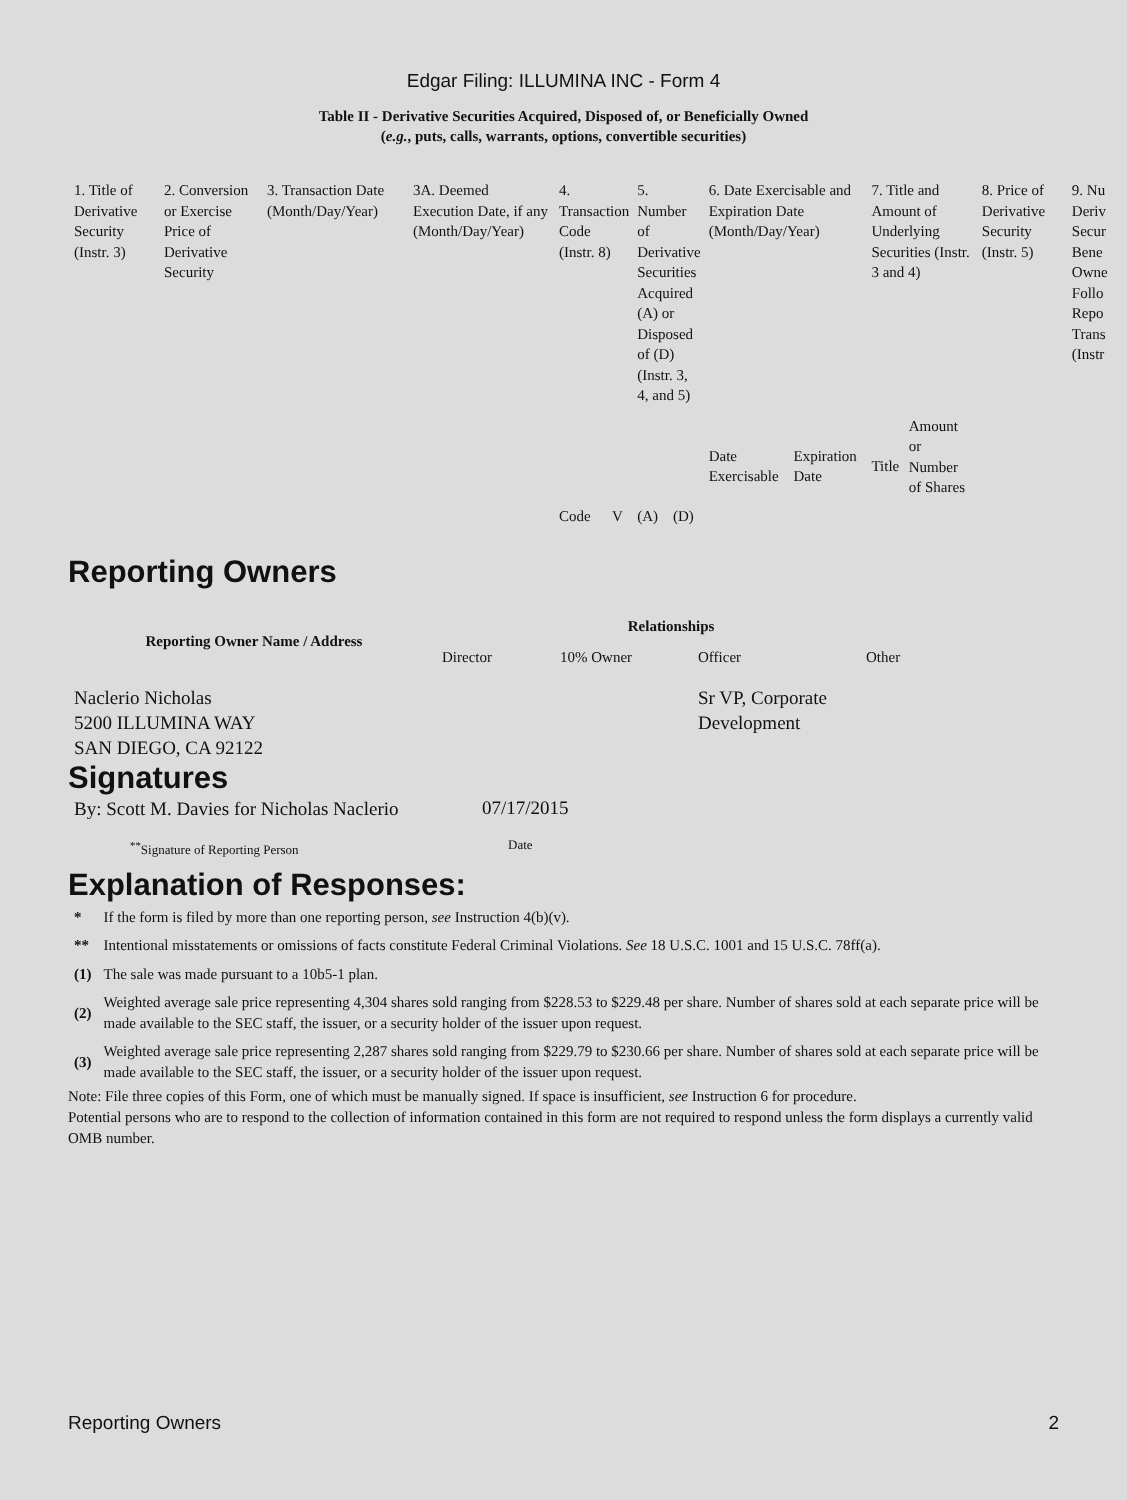Edgar Filing: ILLUMINA INC - Form 4
Table II - Derivative Securities Acquired, Disposed of, or Beneficially Owned
(e.g., puts, calls, warrants, options, convertible securities)
| 1. Title of Derivative Security (Instr. 3) | 2. Conversion or Exercise Price of Derivative Security | 3. Transaction Date (Month/Day/Year) | 3A. Deemed Execution Date, if any (Month/Day/Year) | 4. Transaction Code (Instr. 8) | | 5. Number of Derivative Securities Acquired (A) or Disposed of (D) (Instr. 3, 4, and 5) | | 6. Date Exercisable and Expiration Date (Month/Day/Year) | | 7. Title and Amount of Underlying Securities (Instr. 3 and 4) | | 8. Price of Derivative Security (Instr. 5) | 9. Nu Deriv Secur Bene Owne Follo Repo Trans (Instr |
| --- | --- | --- | --- | --- | --- | --- | --- | --- | --- | --- | --- | --- | --- |
| | | | | Code | V | (A) | (D) | Date Exercisable | Expiration Date | Title | Amount or Number of Shares | | |
Reporting Owners
| Reporting Owner Name / Address | Relationships | | | |
| --- | --- | --- | --- | --- |
| | Director | 10% Owner | Officer | Other |
| Naclerio Nicholas 5200 ILLUMINA WAY SAN DIEGO, CA 92122 | | | Sr VP, Corporate Development | |
Signatures
| By: Scott M. Davies for Nicholas Naclerio | 07/17/2015 |
| <sup>**</sup> Signature of Reporting Person | Date |
Explanation of Responses:
| * | If the form is filed by more than one reporting person, see Instruction 4(b)(v). |
| ** | Intentional misstatements or omissions of facts constitute Federal Criminal Violations. See 18 U.S.C. 1001 and 15 U.S.C. 78ff(a). |
| (1) | The sale was made pursuant to a 10b5-1 plan. |
| (2) | Weighted average sale price representing 4,304 shares sold ranging from $228.53 to $229.48 per share. Number of shares sold at each separate price will be made available to the SEC staff, the issuer, or a security holder of the issuer upon request. |
| (3) | Weighted average sale price representing 2,287 shares sold ranging from $229.79 to $230.66 per share. Number of shares sold at each separate price will be made available to the SEC staff, the issuer, or a security holder of the issuer upon request. |
Note: File three copies of this Form, one of which must be manually signed. If space is insufficient, see Instruction 6 for procedure.
Potential persons who are to respond to the collection of information contained in this form are not required to respond unless the form displays a currently valid OMB number.
Reporting Owners 2